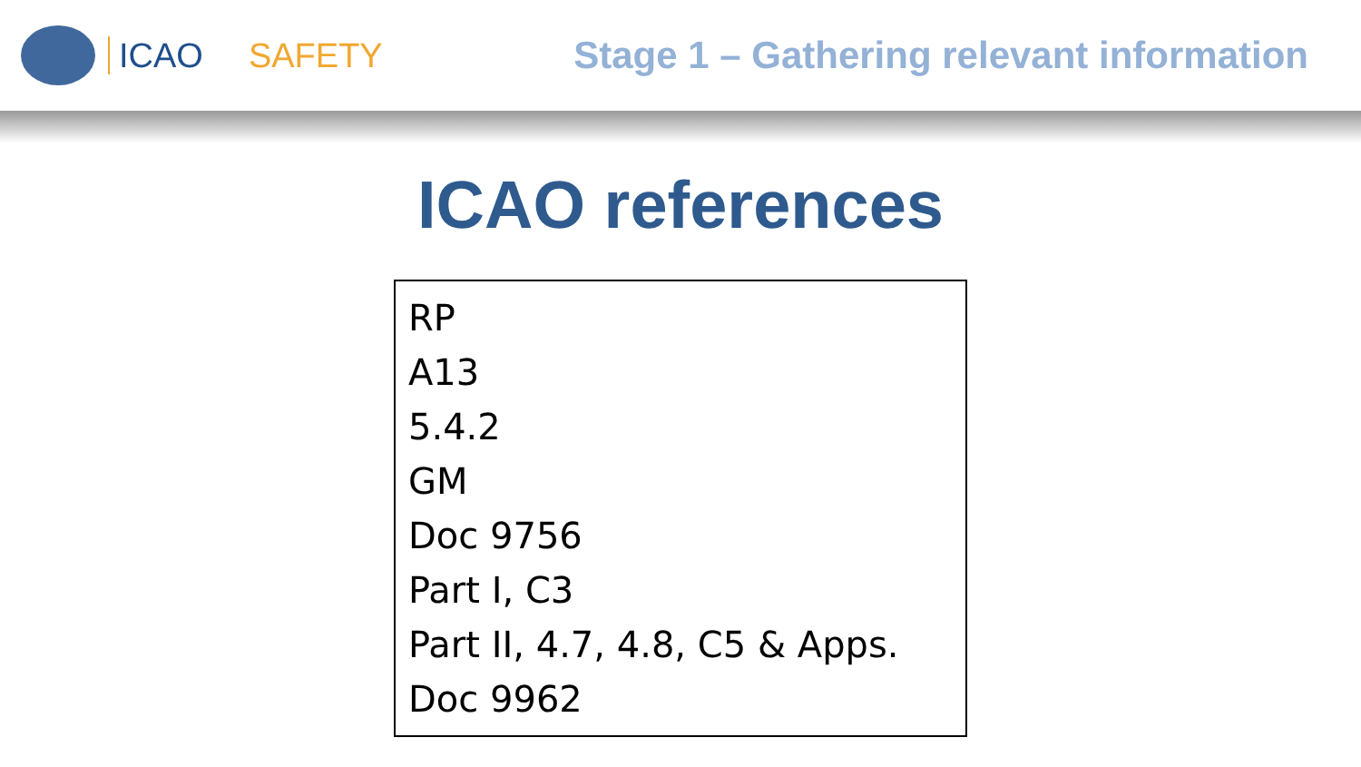ICAO SAFETY Stage 1 – Gathering relevant information
ICAO references
RP
A13
5.4.2
GM
Doc 9756
Part I, C3
Part II, 4.7, 4.8, C5 & Apps.
Doc 9962